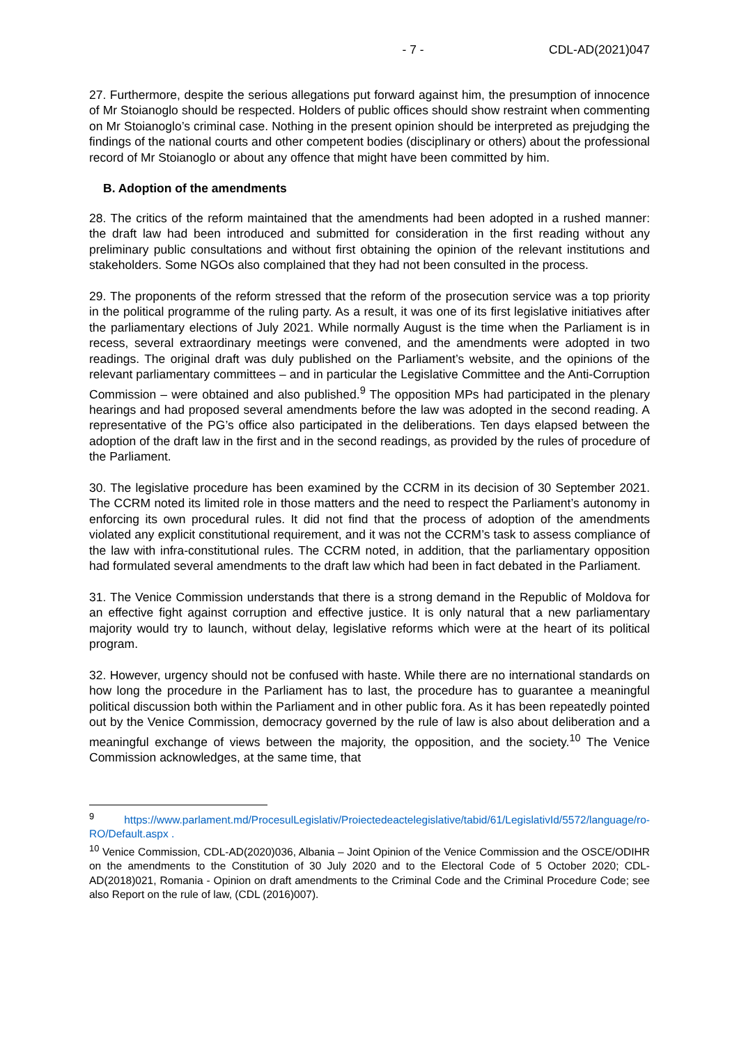- 7 - CDL-AD(2021)047
27. Furthermore, despite the serious allegations put forward against him, the presumption of innocence of Mr Stoianoglo should be respected. Holders of public offices should show restraint when commenting on Mr Stoianoglo’s criminal case. Nothing in the present opinion should be interpreted as prejudging the findings of the national courts and other competent bodies (disciplinary or others) about the professional record of Mr Stoianoglo or about any offence that might have been committed by him.
B. Adoption of the amendments
28. The critics of the reform maintained that the amendments had been adopted in a rushed manner: the draft law had been introduced and submitted for consideration in the first reading without any preliminary public consultations and without first obtaining the opinion of the relevant institutions and stakeholders. Some NGOs also complained that they had not been consulted in the process.
29. The proponents of the reform stressed that the reform of the prosecution service was a top priority in the political programme of the ruling party. As a result, it was one of its first legislative initiatives after the parliamentary elections of July 2021. While normally August is the time when the Parliament is in recess, several extraordinary meetings were convened, and the amendments were adopted in two readings. The original draft was duly published on the Parliament’s website, and the opinions of the relevant parliamentary committees – and in particular the Legislative Committee and the Anti-Corruption Commission – were obtained and also published.<sup>9</sup> The opposition MPs had participated in the plenary hearings and had proposed several amendments before the law was adopted in the second reading. A representative of the PG’s office also participated in the deliberations. Ten days elapsed between the adoption of the draft law in the first and in the second readings, as provided by the rules of procedure of the Parliament.
30. The legislative procedure has been examined by the CCRM in its decision of 30 September 2021. The CCRM noted its limited role in those matters and the need to respect the Parliament’s autonomy in enforcing its own procedural rules. It did not find that the process of adoption of the amendments violated any explicit constitutional requirement, and it was not the CCRM’s task to assess compliance of the law with infra-constitutional rules. The CCRM noted, in addition, that the parliamentary opposition had formulated several amendments to the draft law which had been in fact debated in the Parliament.
31. The Venice Commission understands that there is a strong demand in the Republic of Moldova for an effective fight against corruption and effective justice. It is only natural that a new parliamentary majority would try to launch, without delay, legislative reforms which were at the heart of its political program.
32. However, urgency should not be confused with haste. While there are no international standards on how long the procedure in the Parliament has to last, the procedure has to guarantee a meaningful political discussion both within the Parliament and in other public fora. As it has been repeatedly pointed out by the Venice Commission, democracy governed by the rule of law is also about deliberation and a meaningful exchange of views between the majority, the opposition, and the society.<sup>10</sup> The Venice Commission acknowledges, at the same time, that
<sup>9</sup> https://www.parlament.md/ProcesulLegislativ/Proiectedeactelegislative/tabid/61/LegislativId/5572/language/ro-RO/Default.aspx .
<sup>10</sup> Venice Commission, CDL-AD(2020)036, Albania – Joint Opinion of the Venice Commission and the OSCE/ODIHR on the amendments to the Constitution of 30 July 2020 and to the Electoral Code of 5 October 2020; CDL-AD(2018)021, Romania - Opinion on draft amendments to the Criminal Code and the Criminal Procedure Code; see also Report on the rule of law, (CDL (2016)007).